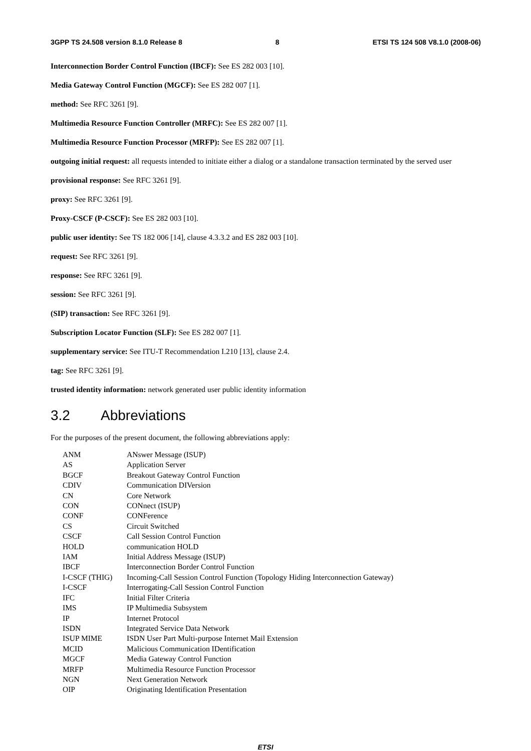3GPP TS 24.508 version 8.1.0 Release 8 8 ETSI TS 124 508 V8.1.0 (2008-06)
Interconnection Border Control Function (IBCF): See ES 282 003 [10].
Media Gateway Control Function (MGCF): See ES 282 007 [1].
method: See RFC 3261 [9].
Multimedia Resource Function Controller (MRFC): See ES 282 007 [1].
Multimedia Resource Function Processor (MRFP): See ES 282 007 [1].
outgoing initial request: all requests intended to initiate either a dialog or a standalone transaction terminated by the served user
provisional response: See RFC 3261 [9].
proxy: See RFC 3261 [9].
Proxy-CSCF (P-CSCF): See ES 282 003 [10].
public user identity: See TS 182 006 [14], clause 4.3.3.2 and ES 282 003 [10].
request: See RFC 3261 [9].
response: See RFC 3261 [9].
session: See RFC 3261 [9].
(SIP) transaction: See RFC 3261 [9].
Subscription Locator Function (SLF): See ES 282 007 [1].
supplementary service: See ITU-T Recommendation I.210 [13], clause 2.4.
tag: See RFC 3261 [9].
trusted identity information: network generated user public identity information
3.2 Abbreviations
For the purposes of the present document, the following abbreviations apply:
| ANM | ANswer Message (ISUP) |
| AS | Application Server |
| BGCF | Breakout Gateway Control Function |
| CDIV | Communication DIVersion |
| CN | Core Network |
| CON | CONnect (ISUP) |
| CONF | CONFerence |
| CS | Circuit Switched |
| CSCF | Call Session Control Function |
| HOLD | communication HOLD |
| IAM | Initial Address Message (ISUP) |
| IBCF | Interconnection Border Control Function |
| I-CSCF (THIG) | Incoming-Call Session Control Function (Topology Hiding Interconnection Gateway) |
| I-CSCF | Interrogating-Call Session Control Function |
| IFC | Initial Filter Criteria |
| IMS | IP Multimedia Subsystem |
| IP | Internet Protocol |
| ISDN | Integrated Service Data Network |
| ISUP MIME | ISDN User Part Multi-purpose Internet Mail Extension |
| MCID | Malicious Communication IDentification |
| MGCF | Media Gateway Control Function |
| MRFP | Multimedia Resource Function Processor |
| NGN | Next Generation Network |
| OIP | Originating Identification Presentation |
ETSI